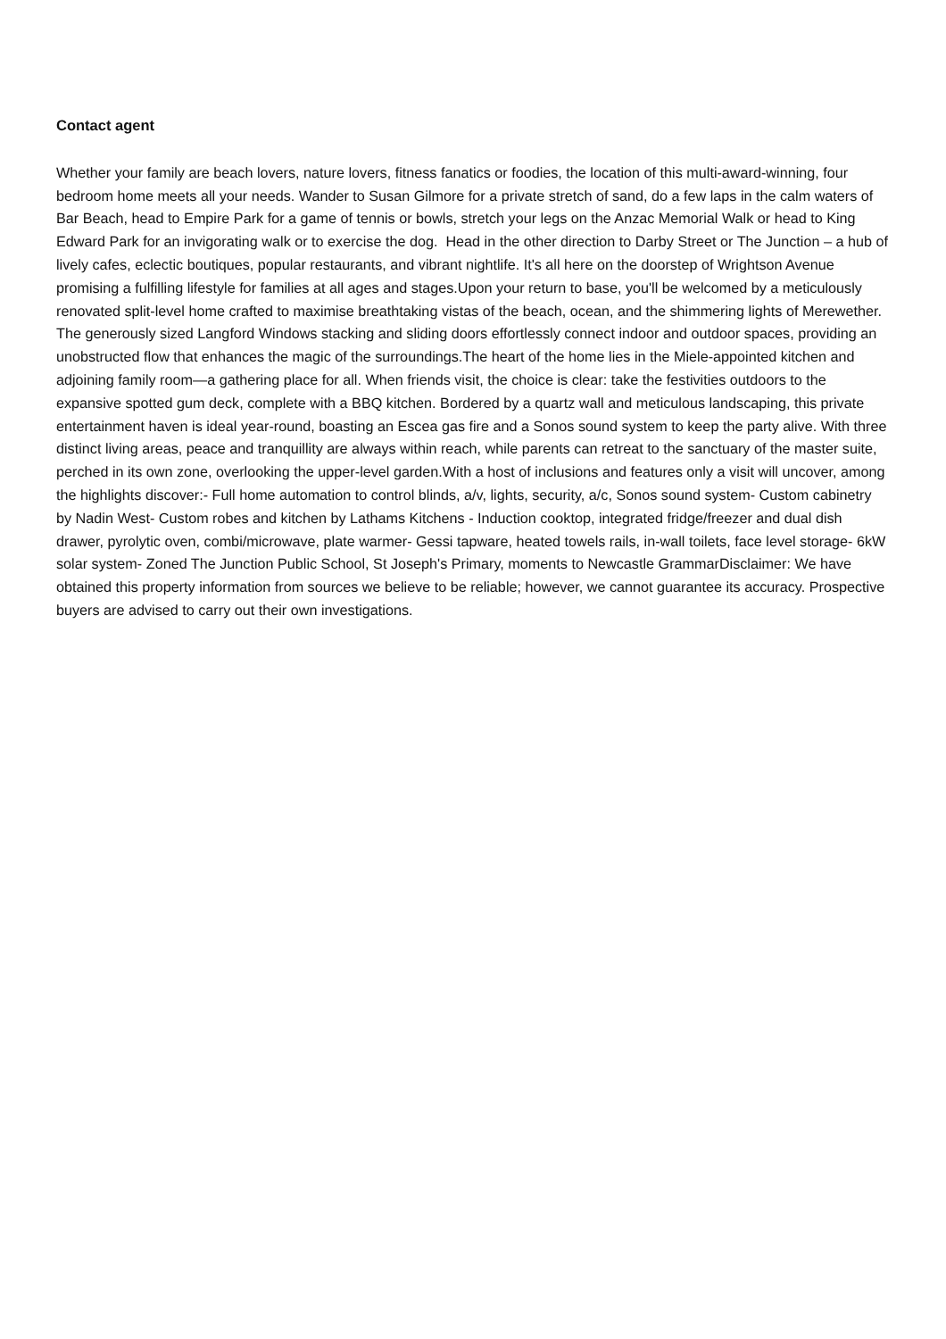Contact agent
Whether your family are beach lovers, nature lovers, fitness fanatics or foodies, the location of this multi-award-winning, four bedroom home meets all your needs. Wander to Susan Gilmore for a private stretch of sand, do a few laps in the calm waters of Bar Beach, head to Empire Park for a game of tennis or bowls, stretch your legs on the Anzac Memorial Walk or head to King Edward Park for an invigorating walk or to exercise the dog. Head in the other direction to Darby Street or The Junction – a hub of lively cafes, eclectic boutiques, popular restaurants, and vibrant nightlife. It's all here on the doorstep of Wrightson Avenue promising a fulfilling lifestyle for families at all ages and stages.Upon your return to base, you'll be welcomed by a meticulously renovated split-level home crafted to maximise breathtaking vistas of the beach, ocean, and the shimmering lights of Merewether. The generously sized Langford Windows stacking and sliding doors effortlessly connect indoor and outdoor spaces, providing an unobstructed flow that enhances the magic of the surroundings.The heart of the home lies in the Miele-appointed kitchen and adjoining family room—a gathering place for all. When friends visit, the choice is clear: take the festivities outdoors to the expansive spotted gum deck, complete with a BBQ kitchen. Bordered by a quartz wall and meticulous landscaping, this private entertainment haven is ideal year-round, boasting an Escea gas fire and a Sonos sound system to keep the party alive. With three distinct living areas, peace and tranquillity are always within reach, while parents can retreat to the sanctuary of the master suite, perched in its own zone, overlooking the upper-level garden.With a host of inclusions and features only a visit will uncover, among the highlights discover:- Full home automation to control blinds, a/v, lights, security, a/c, Sonos sound system- Custom cabinetry by Nadin West- Custom robes and kitchen by Lathams Kitchens - Induction cooktop, integrated fridge/freezer and dual dish drawer, pyrolytic oven, combi/microwave, plate warmer- Gessi tapware, heated towels rails, in-wall toilets, face level storage- 6kW solar system- Zoned The Junction Public School, St Joseph's Primary, moments to Newcastle GrammarDisclaimer: We have obtained this property information from sources we believe to be reliable; however, we cannot guarantee its accuracy. Prospective buyers are advised to carry out their own investigations.